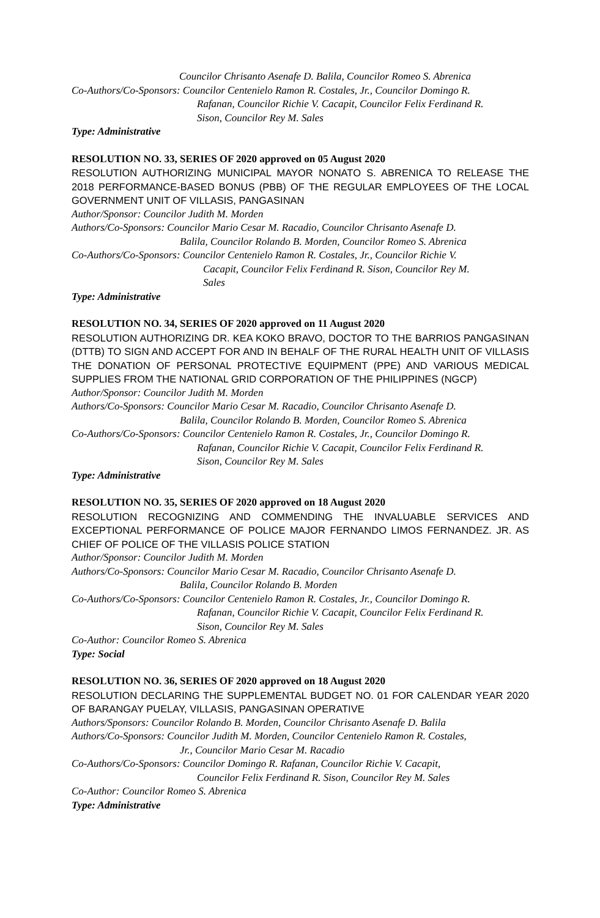Councilor Chrisanto Asenafe D. Balila, Councilor Romeo S. Abrenica
Co-Authors/Co-Sponsors: Councilor Centenielo Ramon R. Costales, Jr., Councilor Domingo R.
Rafanan, Councilor Richie V. Cacapit, Councilor Felix Ferdinand R.
Sison, Councilor Rey M. Sales
Type: Administrative
RESOLUTION NO. 33, SERIES OF 2020 approved on 05 August 2020
RESOLUTION AUTHORIZING MUNICIPAL MAYOR NONATO S. ABRENICA TO RELEASE THE 2018 PERFORMANCE-BASED BONUS (PBB) OF THE REGULAR EMPLOYEES OF THE LOCAL GOVERNMENT UNIT OF VILLASIS, PANGASINAN
Author/Sponsor: Councilor Judith M. Morden
Authors/Co-Sponsors: Councilor Mario Cesar M. Racadio, Councilor Chrisanto Asenafe D.
Balila, Councilor Rolando B. Morden, Councilor Romeo S. Abrenica
Co-Authors/Co-Sponsors: Councilor Centenielo Ramon R. Costales, Jr., Councilor Richie V.
Cacapit, Councilor Felix Ferdinand R. Sison, Councilor Rey M.
Sales
Type: Administrative
RESOLUTION NO. 34, SERIES OF 2020 approved on 11 August 2020
RESOLUTION AUTHORIZING DR. KEA KOKO BRAVO, DOCTOR TO THE BARRIOS PANGASINAN (DTTB) TO SIGN AND ACCEPT FOR AND IN BEHALF OF THE RURAL HEALTH UNIT OF VILLASIS THE DONATION OF PERSONAL PROTECTIVE EQUIPMENT (PPE) AND VARIOUS MEDICAL SUPPLIES FROM THE NATIONAL GRID CORPORATION OF THE PHILIPPINES (NGCP)
Author/Sponsor: Councilor Judith M. Morden
Authors/Co-Sponsors: Councilor Mario Cesar M. Racadio, Councilor Chrisanto Asenafe D.
Balila, Councilor Rolando B. Morden, Councilor Romeo S. Abrenica
Co-Authors/Co-Sponsors: Councilor Centenielo Ramon R. Costales, Jr., Councilor Domingo R.
Rafanan, Councilor Richie V. Cacapit, Councilor Felix Ferdinand R.
Sison, Councilor Rey M. Sales
Type: Administrative
RESOLUTION NO. 35, SERIES OF 2020 approved on 18 August 2020
RESOLUTION RECOGNIZING AND COMMENDING THE INVALUABLE SERVICES AND EXCEPTIONAL PERFORMANCE OF POLICE MAJOR FERNANDO LIMOS FERNANDEZ. JR. AS CHIEF OF POLICE OF THE VILLASIS POLICE STATION
Author/Sponsor: Councilor Judith M. Morden
Authors/Co-Sponsors: Councilor Mario Cesar M. Racadio, Councilor Chrisanto Asenafe D.
Balila, Councilor Rolando B. Morden
Co-Authors/Co-Sponsors: Councilor Centenielo Ramon R. Costales, Jr., Councilor Domingo R.
Rafanan, Councilor Richie V. Cacapit, Councilor Felix Ferdinand R.
Sison, Councilor Rey M. Sales
Co-Author: Councilor Romeo S. Abrenica
Type: Social
RESOLUTION NO. 36, SERIES OF 2020 approved on 18 August 2020
RESOLUTION DECLARING THE SUPPLEMENTAL BUDGET NO. 01 FOR CALENDAR YEAR 2020 OF BARANGAY PUELAY, VILLASIS, PANGASINAN OPERATIVE
Authors/Sponsors: Councilor Rolando B. Morden, Councilor Chrisanto Asenafe D. Balila
Authors/Co-Sponsors: Councilor Judith M. Morden, Councilor Centenielo Ramon R. Costales,
Jr., Councilor Mario Cesar M. Racadio
Co-Authors/Co-Sponsors: Councilor Domingo R. Rafanan, Councilor Richie V. Cacapit,
Councilor Felix Ferdinand R. Sison, Councilor Rey M. Sales
Co-Author: Councilor Romeo S. Abrenica
Type: Administrative